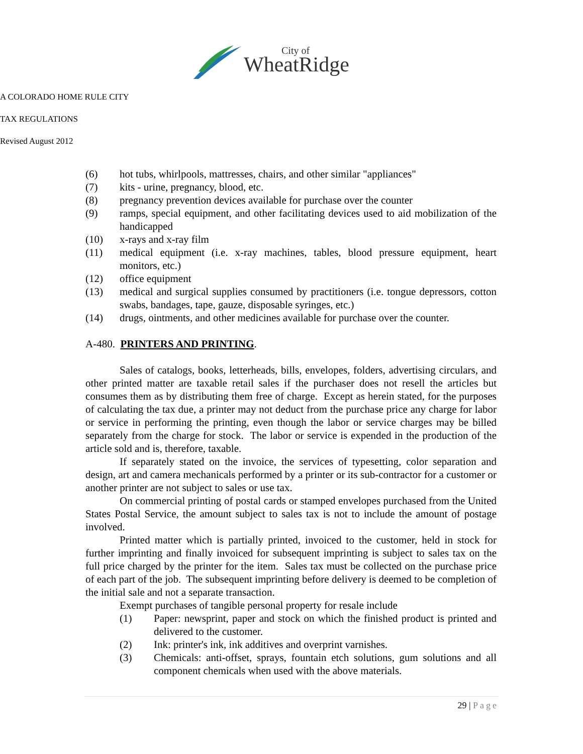City of
WheatRidge
A COLORADO HOME RULE CITY
TAX REGULATIONS
Revised August 2012
(6) hot tubs, whirlpools, mattresses, chairs, and other similar "appliances"
(7) kits - urine, pregnancy, blood, etc.
(8) pregnancy prevention devices available for purchase over the counter
(9) ramps, special equipment, and other facilitating devices used to aid mobilization of the handicapped
(10) x-rays and x-ray film
(11) medical equipment (i.e. x-ray machines, tables, blood pressure equipment, heart monitors, etc.)
(12) office equipment
(13) medical and surgical supplies consumed by practitioners (i.e. tongue depressors, cotton swabs, bandages, tape, gauze, disposable syringes, etc.)
(14) drugs, ointments, and other medicines available for purchase over the counter.
A-480. PRINTERS AND PRINTING.
Sales of catalogs, books, letterheads, bills, envelopes, folders, advertising circulars, and other printed matter are taxable retail sales if the purchaser does not resell the articles but consumes them as by distributing them free of charge. Except as herein stated, for the purposes of calculating the tax due, a printer may not deduct from the purchase price any charge for labor or service in performing the printing, even though the labor or service charges may be billed separately from the charge for stock. The labor or service is expended in the production of the article sold and is, therefore, taxable.
If separately stated on the invoice, the services of typesetting, color separation and design, art and camera mechanicals performed by a printer or its sub-contractor for a customer or another printer are not subject to sales or use tax.
On commercial printing of postal cards or stamped envelopes purchased from the United States Postal Service, the amount subject to sales tax is not to include the amount of postage involved.
Printed matter which is partially printed, invoiced to the customer, held in stock for further imprinting and finally invoiced for subsequent imprinting is subject to sales tax on the full price charged by the printer for the item. Sales tax must be collected on the purchase price of each part of the job. The subsequent imprinting before delivery is deemed to be completion of the initial sale and not a separate transaction.
Exempt purchases of tangible personal property for resale include
(1) Paper: newsprint, paper and stock on which the finished product is printed and delivered to the customer.
(2) Ink: printer's ink, ink additives and overprint varnishes.
(3) Chemicals: anti-offset, sprays, fountain etch solutions, gum solutions and all component chemicals when used with the above materials.
29 | Page